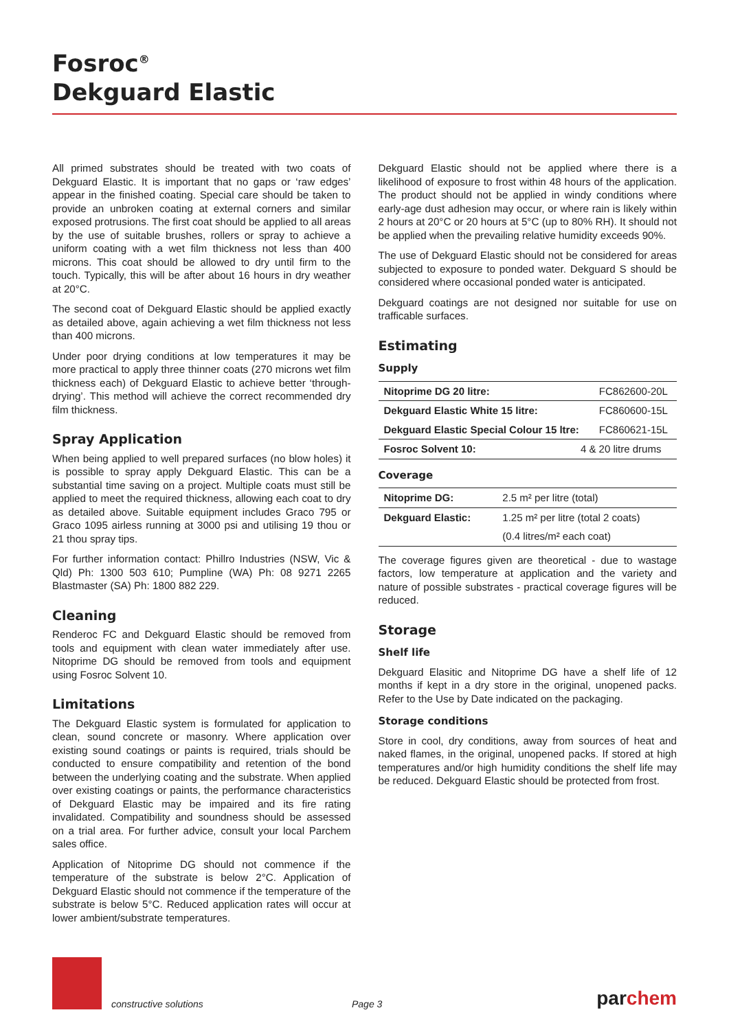Fosroc<sup>®</sup>
Dekguard Elastic
All primed substrates should be treated with two coats of Dekguard Elastic. It is important that no gaps or ‘raw edges’ appear in the finished coating. Special care should be taken to provide an unbroken coating at external corners and similar exposed protrusions. The first coat should be applied to all areas by the use of suitable brushes, rollers or spray to achieve a uniform coating with a wet film thickness not less than 400 microns. This coat should be allowed to dry until firm to the touch. Typically, this will be after about 16 hours in dry weather at 20°C.
The second coat of Dekguard Elastic should be applied exactly as detailed above, again achieving a wet film thickness not less than 400 microns.
Under poor drying conditions at low temperatures it may be more practical to apply three thinner coats (270 microns wet film thickness each) of Dekguard Elastic to achieve better ‘through-drying’. This method will achieve the correct recommended dry film thickness.
Spray Application
When being applied to well prepared surfaces (no blow holes) it is possible to spray apply Dekguard Elastic. This can be a substantial time saving on a project. Multiple coats must still be applied to meet the required thickness, allowing each coat to dry as detailed above. Suitable equipment includes Graco 795 or Graco 1095 airless running at 3000 psi and utilising 19 thou or 21 thou spray tips.
For further information contact: Phillro Industries (NSW, Vic & Qld) Ph: 1300 503 610; Pumpline (WA) Ph: 08 9271 2265 Blastmaster (SA) Ph: 1800 882 229.
Cleaning
Renderoc FC and Dekguard Elastic should be removed from tools and equipment with clean water immediately after use. Nitoprime DG should be removed from tools and equipment using Fosroc Solvent 10.
Limitations
The Dekguard Elastic system is formulated for application to clean, sound concrete or masonry. Where application over existing sound coatings or paints is required, trials should be conducted to ensure compatibility and retention of the bond between the underlying coating and the substrate. When applied over existing coatings or paints, the performance characteristics of Dekguard Elastic may be impaired and its fire rating invalidated. Compatibility and soundness should be assessed on a trial area. For further advice, consult your local Parchem sales office.
Application of Nitoprime DG should not commence if the temperature of the substrate is below 2°C. Application of Dekguard Elastic should not commence if the temperature of the substrate is below 5°C. Reduced application rates will occur at lower ambient/substrate temperatures.
Dekguard Elastic should not be applied where there is a likelihood of exposure to frost within 48 hours of the application. The product should not be applied in windy conditions where early-age dust adhesion may occur, or where rain is likely within 2 hours at 20°C or 20 hours at 5°C (up to 80% RH). It should not be applied when the prevailing relative humidity exceeds 90%.
The use of Dekguard Elastic should not be considered for areas subjected to exposure to ponded water. Dekguard S should be considered where occasional ponded water is anticipated.
Dekguard coatings are not designed nor suitable for use on trafficable surfaces.
Estimating
Supply
| Nitoprime DG 20 litre: | | FC862600-20L |
| Dekguard Elastic White 15 litre: | | FC860600-15L |
| Dekguard Elastic Special Colour 15 ltre: | | FC860621-15L |
| Fosroc Solvent 10: | 4 & 20 litre drums | |
Coverage
| Nitoprime DG: | 2.5 m² per litre (total) |
| Dekguard Elastic: | 1.25 m² per litre (total 2 coats) |
| | (0.4 litres/m² each coat) |
The coverage figures given are theoretical - due to wastage factors, low temperature at application and the variety and nature of possible substrates - practical coverage figures will be reduced.
Storage
Shelf life
Dekguard Elasitic and Nitoprime DG have a shelf life of 12 months if kept in a dry store in the original, unopened packs. Refer to the Use by Date indicated on the packaging.
Storage conditions
Store in cool, dry conditions, away from sources of heat and naked flames, in the original, unopened packs. If stored at high temperatures and/or high humidity conditions the shelf life may be reduced. Dekguard Elastic should be protected from frost.
constructive solutions Page 3 parchem